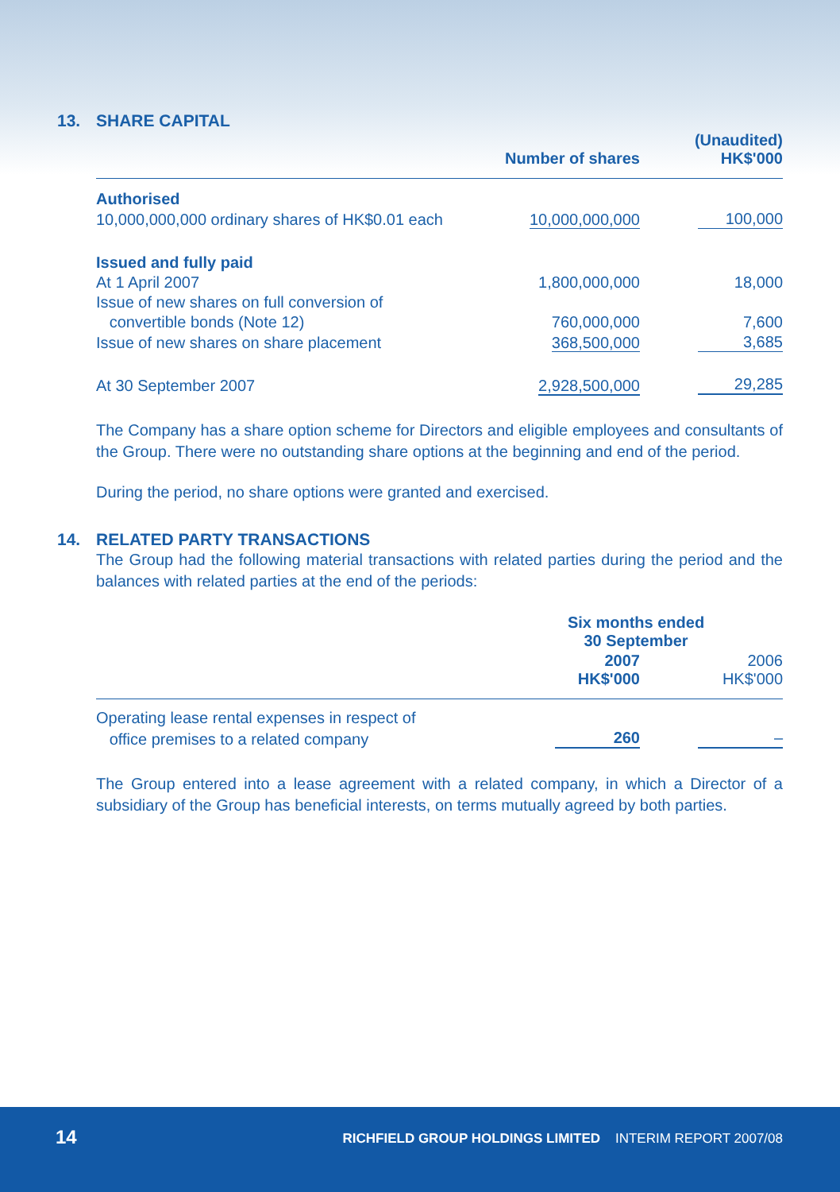13. SHARE CAPITAL
| | Number of shares | (Unaudited) HK$'000 |
| --- | --- | --- |
| Authorised | | |
| 10,000,000,000 ordinary shares of HK$0.01 each | 10,000,000,000 | 100,000 |
| Issued and fully paid | | |
| At 1 April 2007 | 1,800,000,000 | 18,000 |
| Issue of new shares on full conversion of | | |
| convertible bonds (Note 12) | 760,000,000 | 7,600 |
| Issue of new shares on share placement | 368,500,000 | 3,685 |
| At 30 September 2007 | 2,928,500,000 | 29,285 |
The Company has a share option scheme for Directors and eligible employees and consultants of the Group. There were no outstanding share options at the beginning and end of the period.
During the period, no share options were granted and exercised.
14. RELATED PARTY TRANSACTIONS
The Group had the following material transactions with related parties during the period and the balances with related parties at the end of the periods:
| | Six months ended 30 September | |
| --- | --- | --- |
| | 2007 HK$'000 | 2006 HK$'000 |
| Operating lease rental expenses in respect of | | |
| office premises to a related company | 260 | – |
The Group entered into a lease agreement with a related company, in which a Director of a subsidiary of the Group has beneficial interests, on terms mutually agreed by both parties.
14
RICHFIELD GROUP HOLDINGS LIMITED INTERIM REPORT 2007/08